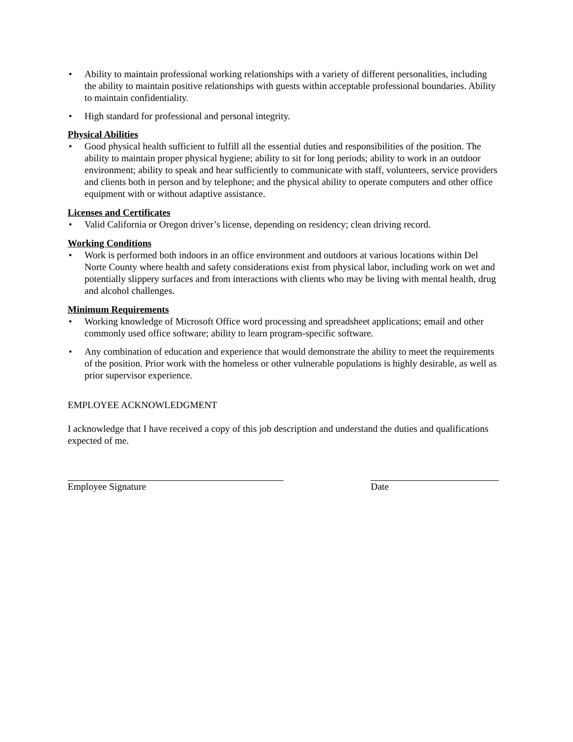• Ability to maintain professional working relationships with a variety of different personalities, including the ability to maintain positive relationships with guests within acceptable professional boundaries. Ability to maintain confidentiality.
• High standard for professional and personal integrity.
Physical Abilities
• Good physical health sufficient to fulfill all the essential duties and responsibilities of the position. The ability to maintain proper physical hygiene; ability to sit for long periods; ability to work in an outdoor environment; ability to speak and hear sufficiently to communicate with staff, volunteers, service providers and clients both in person and by telephone; and the physical ability to operate computers and other office equipment with or without adaptive assistance.
Licenses and Certificates
• Valid California or Oregon driver’s license, depending on residency; clean driving record.
Working Conditions
• Work is performed both indoors in an office environment and outdoors at various locations within Del Norte County where health and safety considerations exist from physical labor, including work on wet and potentially slippery surfaces and from interactions with clients who may be living with mental health, drug and alcohol challenges.
Minimum Requirements
• Working knowledge of Microsoft Office word processing and spreadsheet applications; email and other commonly used office software; ability to learn program-specific software.
• Any combination of education and experience that would demonstrate the ability to meet the requirements of the position. Prior work with the homeless or other vulnerable populations is highly desirable, as well as prior supervisor experience.
EMPLOYEE ACKNOWLEDGMENT
I acknowledge that I have received a copy of this job description and understand the duties and qualifications expected of me.
Employee Signature Date